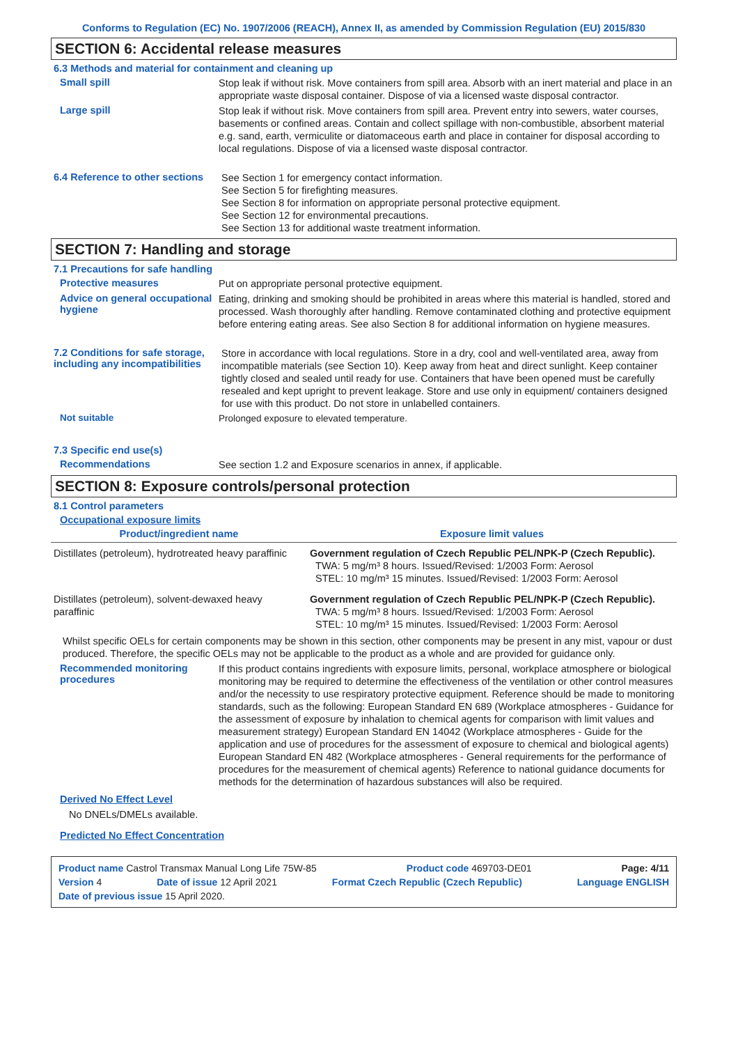Conforms to Regulation (EC) No. 1907/2006 (REACH), Annex II, as amended by Commission Regulation (EU) 2015/830
SECTION 6: Accidental release measures
6.3 Methods and material for containment and cleaning up
Small spill
Stop leak if without risk. Move containers from spill area. Absorb with an inert material and place in an appropriate waste disposal container. Dispose of via a licensed waste disposal contractor.
Large spill
Stop leak if without risk. Move containers from spill area. Prevent entry into sewers, water courses, basements or confined areas. Contain and collect spillage with non-combustible, absorbent material e.g. sand, earth, vermiculite or diatomaceous earth and place in container for disposal according to local regulations. Dispose of via a licensed waste disposal contractor.
6.4 Reference to other sections
See Section 1 for emergency contact information.
See Section 5 for firefighting measures.
See Section 8 for information on appropriate personal protective equipment.
See Section 12 for environmental precautions.
See Section 13 for additional waste treatment information.
SECTION 7: Handling and storage
7.1 Precautions for safe handling
Protective measures
Put on appropriate personal protective equipment.
Advice on general occupational hygiene
Eating, drinking and smoking should be prohibited in areas where this material is handled, stored and processed. Wash thoroughly after handling. Remove contaminated clothing and protective equipment before entering eating areas. See also Section 8 for additional information on hygiene measures.
7.2 Conditions for safe storage, including any incompatibilities
Store in accordance with local regulations. Store in a dry, cool and well-ventilated area, away from incompatible materials (see Section 10). Keep away from heat and direct sunlight. Keep container tightly closed and sealed until ready for use. Containers that have been opened must be carefully resealed and kept upright to prevent leakage. Store and use only in equipment/ containers designed for use with this product. Do not store in unlabelled containers.
Not suitable
Prolonged exposure to elevated temperature.
7.3 Specific end use(s)
Recommendations
See section 1.2 and Exposure scenarios in annex, if applicable.
SECTION 8: Exposure controls/personal protection
8.1 Control parameters
Occupational exposure limits
| Product/ingredient name | Exposure limit values |
| --- | --- |
| Distillates (petroleum), hydrotreated heavy paraffinic | Government regulation of Czech Republic PEL/NPK-P (Czech Republic). TWA: 5 mg/m³ 8 hours. Issued/Revised: 1/2003 Form: Aerosol STEL: 10 mg/m³ 15 minutes. Issued/Revised: 1/2003 Form: Aerosol |
| Distillates (petroleum), solvent-dewaxed heavy paraffinic | Government regulation of Czech Republic PEL/NPK-P (Czech Republic). TWA: 5 mg/m³ 8 hours. Issued/Revised: 1/2003 Form: Aerosol STEL: 10 mg/m³ 15 minutes. Issued/Revised: 1/2003 Form: Aerosol |
Whilst specific OELs for certain components may be shown in this section, other components may be present in any mist, vapour or dust produced. Therefore, the specific OELs may not be applicable to the product as a whole and are provided for guidance only.
Recommended monitoring procedures
If this product contains ingredients with exposure limits, personal, workplace atmosphere or biological monitoring may be required to determine the effectiveness of the ventilation or other control measures and/or the necessity to use respiratory protective equipment. Reference should be made to monitoring standards, such as the following: European Standard EN 689 (Workplace atmospheres - Guidance for the assessment of exposure by inhalation to chemical agents for comparison with limit values and measurement strategy) European Standard EN 14042 (Workplace atmospheres - Guide for the application and use of procedures for the assessment of exposure to chemical and biological agents) European Standard EN 482 (Workplace atmospheres - General requirements for the performance of procedures for the measurement of chemical agents) Reference to national guidance documents for methods for the determination of hazardous substances will also be required.
Derived No Effect Level
No DNELs/DMELs available.
Predicted No Effect Concentration
Product name Castrol Transmax Manual Long Life 75W-85 Product code 469703-DE01 Page: 4/11
Version 4 Date of issue 12 April 2021 Format Czech Republic (Czech Republic) Language ENGLISH
Date of previous issue 15 April 2020.